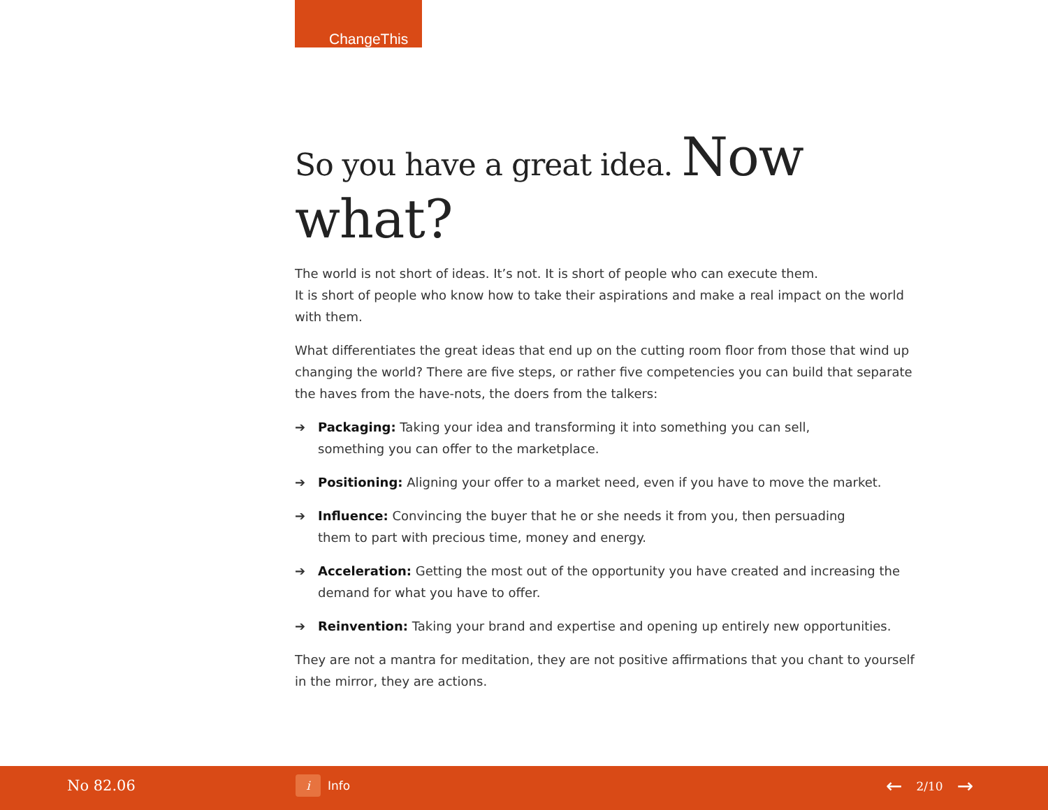ChangeThis
So you have a great idea. Now what?
The world is not short of ideas. It’s not. It is short of people who can execute them.
It is short of people who know how to take their aspirations and make a real impact on the world with them.
What differentiates the great ideas that end up on the cutting room floor from those that wind up changing the world? There are five steps, or rather five competencies you can build that separate the haves from the have-nots, the doers from the talkers:
➔ Packaging: Taking your idea and transforming it into something you can sell,
something you can offer to the marketplace.
➔ Positioning: Aligning your offer to a market need, even if you have to move the market.
➔ Influence: Convincing the buyer that he or she needs it from you, then persuading
them to part with precious time, money and energy.
➔ Acceleration: Getting the most out of the opportunity you have created and increasing the demand for what you have to offer.
➔ Reinvention: Taking your brand and expertise and opening up entirely new opportunities.
They are not a mantra for meditation, they are not positive affirmations that you chant to yourself in the mirror, they are actions.
No 82.06 i Info ← 2/10 →